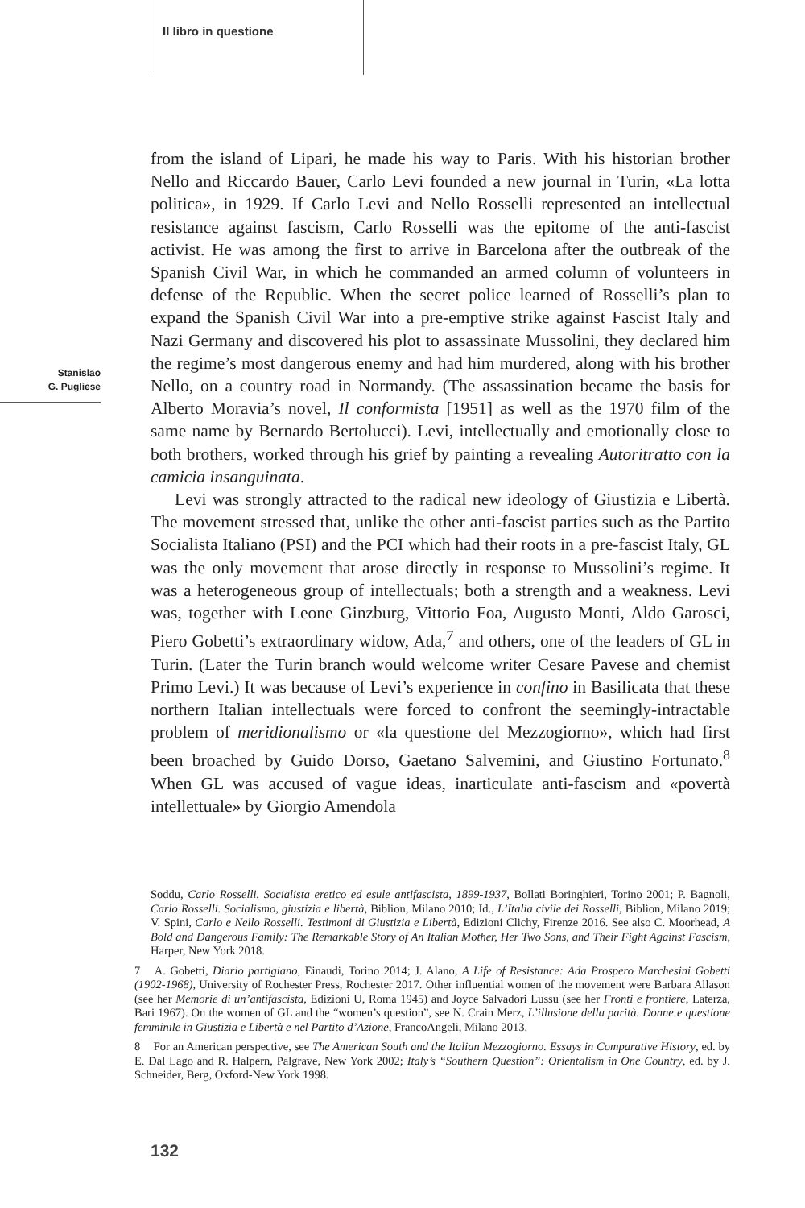Il libro in questione
Stanislao
G. Pugliese
from the island of Lipari, he made his way to Paris. With his historian brother Nello and Riccardo Bauer, Carlo Levi founded a new journal in Turin, «La lotta politica», in 1929. If Carlo Levi and Nello Rosselli represented an intellectual resistance against fascism, Carlo Rosselli was the epitome of the anti-fascist activist. He was among the first to arrive in Barcelona after the outbreak of the Spanish Civil War, in which he commanded an armed column of volunteers in defense of the Republic. When the secret police learned of Rosselli’s plan to expand the Spanish Civil War into a pre-emptive strike against Fascist Italy and Nazi Germany and discovered his plot to assassinate Mussolini, they declared him the regime’s most dangerous enemy and had him murdered, along with his brother Nello, on a country road in Normandy. (The assassination became the basis for Alberto Moravia’s novel, Il conformista [1951] as well as the 1970 film of the same name by Bernardo Bertolucci). Levi, intellectually and emotionally close to both brothers, worked through his grief by painting a revealing Autoritratto con la camicia insanguinata.
Levi was strongly attracted to the radical new ideology of Giustizia e Libertà. The movement stressed that, unlike the other anti-fascist parties such as the Partito Socialista Italiano (PSI) and the PCI which had their roots in a pre-fascist Italy, GL was the only movement that arose directly in response to Mussolini’s regime. It was a heterogeneous group of intellectuals; both a strength and a weakness. Levi was, together with Leone Ginzburg, Vittorio Foa, Augusto Monti, Aldo Garosci, Piero Gobetti’s extraordinary widow, Ada,<sup>7</sup> and others, one of the leaders of GL in Turin. (Later the Turin branch would welcome writer Cesare Pavese and chemist Primo Levi.) It was because of Levi’s experience in confino in Basilicata that these northern Italian intellectuals were forced to confront the seemingly-intractable problem of meridionalismo or «la questione del Mezzogiorno», which had first been broached by Guido Dorso, Gaetano Salvemini, and Giustino Fortunato.<sup>8</sup> When GL was accused of vague ideas, inarticulate anti-fascism and «povertà intellettuale» by Giorgio Amendola
Soddu, Carlo Rosselli. Socialista eretico ed esule antifascista, 1899-1937, Bollati Boringhieri, Torino 2001; P. Bagnoli, Carlo Rosselli. Socialismo, giustizia e libertà, Biblion, Milano 2010; Id., L’Italia civile dei Rosselli, Biblion, Milano 2019; V. Spini, Carlo e Nello Rosselli. Testimoni di Giustizia e Libertà, Edizioni Clichy, Firenze 2016. See also C. Moorhead, A Bold and Dangerous Family: The Remarkable Story of An Italian Mother, Her Two Sons, and Their Fight Against Fascism, Harper, New York 2018.
7 A. Gobetti, Diario partigiano, Einaudi, Torino 2014; J. Alano, A Life of Resistance: Ada Prospero Marchesini Gobetti (1902-1968), University of Rochester Press, Rochester 2017. Other influential women of the movement were Barbara Allason (see her Memorie di un’antifascista, Edizioni U, Roma 1945) and Joyce Salvadori Lussu (see her Fronti e frontiere, Laterza, Bari 1967). On the women of GL and the “women’s question”, see N. Crain Merz, L’illusione della parità. Donne e questione femminile in Giustizia e Libertà e nel Partito d’Azione, FrancoAngeli, Milano 2013.
8 For an American perspective, see The American South and the Italian Mezzogiorno. Essays in Comparative History, ed. by E. Dal Lago and R. Halpern, Palgrave, New York 2002; Italy’s “Southern Question”: Orientalism in One Country, ed. by J. Schneider, Berg, Oxford-New York 1998.
132